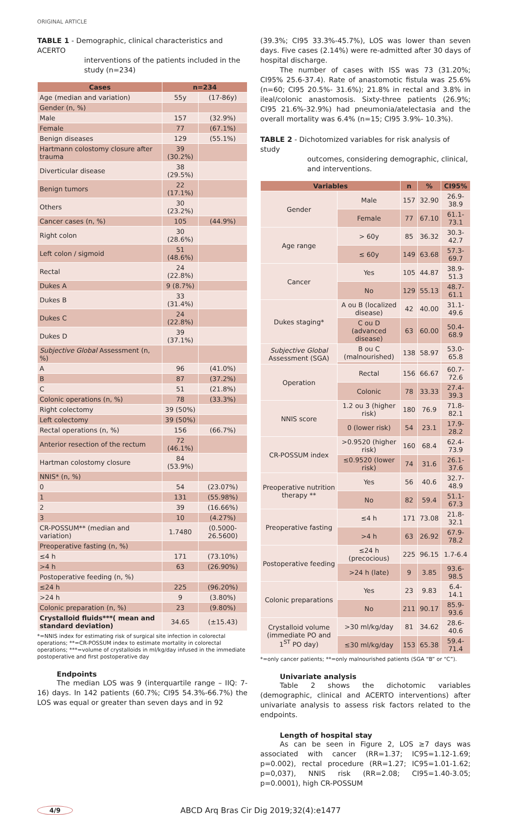ORIGINAL ARTICLE
TABLE 1 - Demographic, clinical characteristics and ACERTO
interventions of the patients included in the study (n=234)
| Cases | n=234 | |
| --- | --- | --- |
| Age (median and variation) | 55y | (17-86y) |
| Gender (n, %) | | |
| Male | 157 | (32.9%) |
| Female | 77 | (67.1%) |
| Benign diseases | 129 | (55.1%) |
| Hartmann colostomy closure after trauma | 39 (30.2%) | |
| Diverticular disease | 38 (29.5%) | |
| Benign tumors | 22 (17.1%) | |
| Others | 30 (23.2%) | |
| Cancer cases (n, %) | 105 | (44.9%) |
| Right colon | 30 (28.6%) | |
| Left colon / sigmoid | 51 (48.6%) | |
| Rectal | 24 (22.8%) | |
| Dukes A | 9 (8.7%) | |
| Dukes B | 33 (31.4%) | |
| Dukes C | 24 (22.8%) | |
| Dukes D | 39 (37.1%) | |
| Subjective Global Assessment (n, %) | | |
| A | 96 | (41.0%) |
| B | 87 | (37.2%) |
| C | 51 | (21.8%) |
| Colonic operations (n, %) | 78 | (33.3%) |
| Right colectomy | 39 (50%) | |
| Left colectomy | 39 (50%) | |
| Rectal operations (n, %) | 156 | (66.7%) |
| Anterior resection of the rectum | 72 (46.1%) | |
| Hartman colostomy closure | 84 (53.9%) | |
| NNIS* (n, %) | | |
| 0 | 54 | (23.07%) |
| 1 | 131 | (55.98%) |
| 2 | 39 | (16.66%) |
| 3 | 10 | (4.27%) |
| CR-POSSUM** (median and variation) | 1.7480 | (0.5000-26.5600) |
| Preoperative fasting (n, %) | | |
| ≤4 h | 171 | (73.10%) |
| >4 h | 63 | (26.90%) |
| Postoperative feeding (n, %) | | |
| ≤24 h | 225 | (96.20%) |
| >24 h | 9 | (3.80%) |
| Colonic preparation (n, %) | 23 | (9.80%) |
| Crystalloid fluids***( mean and standard deviation) | 34.65 | (±15.43) |
*=NNIS index for estimating risk of surgical site infection in colorectal operations; **=CR-POSSUM index to estimate mortality in colorectal operations; ***=volume of crystalloids in ml/kg/day infused in the immediate postoperative and first postoperative day
Endpoints
The median LOS was 9 (interquartile range – IIQ: 7-16) days. In 142 patients (60.7%; CI95 54.3%-66.7%) the LOS was equal or greater than seven days and in 92
(39.3%; CI95 33.3%-45.7%), LOS was lower than seven days. Five cases (2.14%) were re-admitted after 30 days of hospital discharge.
The number of cases with ISS was 73 (31.20%; CI95% 25.6-37.4). Rate of anastomotic fistula was 25.6% (n=60; CI95 20.5%- 31.6%); 21.8% in rectal and 3.8% in ileal/colonic anastomosis. Sixty-three patients (26.9%; CI95 21.6%-32.9%) had pneumonia/atelectasia and the overall mortality was 6.4% (n=15; CI95 3.9%- 10.3%).
TABLE 2 - Dichotomized variables for risk analysis of study
outcomes, considering demographic, clinical, and interventions.
| Variables | | n | % | CI95% |
| --- | --- | --- | --- | --- |
| Gender | Male | 157 | 32.90 | 26.9-38.9 |
| | Female | 77 | 67.10 | 61.1-73.1 |
| Age range | > 60y | 85 | 36.32 | 30.3-42.7 |
| | ≤ 60y | 149 | 63.68 | 57.3-69.7 |
| Cancer | Yes | 105 | 44.87 | 38.9-51.3 |
| | No | 129 | 55.13 | 48.7-61.1 |
| Dukes staging* | A ou B (localized disease) | 42 | 40.00 | 31.1-49.6 |
| | C ou D (advanced disease) | 63 | 60.00 | 50.4-68.9 |
| Subjective Global Assessment (SGA) | B ou C (malnourished) | 138 | 58.97 | 53.0-65.8 |
| Operation | Rectal | 156 | 66.67 | 60.7-72.6 |
| | Colonic | 78 | 33.33 | 27.4-39.3 |
| NNIS score | 1.2 ou 3 (higher risk) | 180 | 76.9 | 71.8-82.1 |
| | 0 (lower risk) | 54 | 23.1 | 17.9-28.2 |
| CR-POSSUM index | >0.9520 (higher risk) | 160 | 68.4 | 62.4-73.9 |
| | ≤0.9520 (lower risk) | 74 | 31.6 | 26.1-37.6 |
| Preoperative nutrition therapy ** | Yes | 56 | 40.6 | 32.7-48.9 |
| | No | 82 | 59.4 | 51.1-67.3 |
| Preoperative fasting | ≤4 h | 171 | 73.08 | 21.8-32.1 |
| | >4 h | 63 | 26.92 | 67.9-78.2 |
| Postoperative feeding | ≤24 h (precocious) | 225 | 96.15 | 1.7-6.4 |
| | >24 h (late) | 9 | 3.85 | 93.6-98.5 |
| Colonic preparations | Yes | 23 | 9.83 | 6.4-14.1 |
| | No | 211 | 90.17 | 85.9-93.6 |
| Crystalloid volume (immediate PO and 1<sup>ST</sup> PO day) | >30 ml/kg/day | 81 | 34.62 | 28.6-40.6 |
| | ≤30 ml/kg/day | 153 | 65.38 | 59.4-71.4 |
*=only cancer patients; **=only malnourished patients (SGA “B” or “C”).
Univariate analysis
Table 2 shows the dichotomic variables (demographic, clinical and ACERTO interventions) after univariate analysis to assess risk factors related to the endpoints.
Length of hospital stay
As can be seen in Figure 2, LOS ≥7 days was associated with cancer (RR=1.37; IC95=1.12-1.69; p=0.002), rectal procedure (RR=1.27; IC95=1.01-1.62; p=0,037), NNIS risk (RR=2.08; CI95=1.40-3.05; p=0.0001), high CR-POSSUM
4/9 ABCD Arq Bras Cir Dig 2019;32(4):e1477